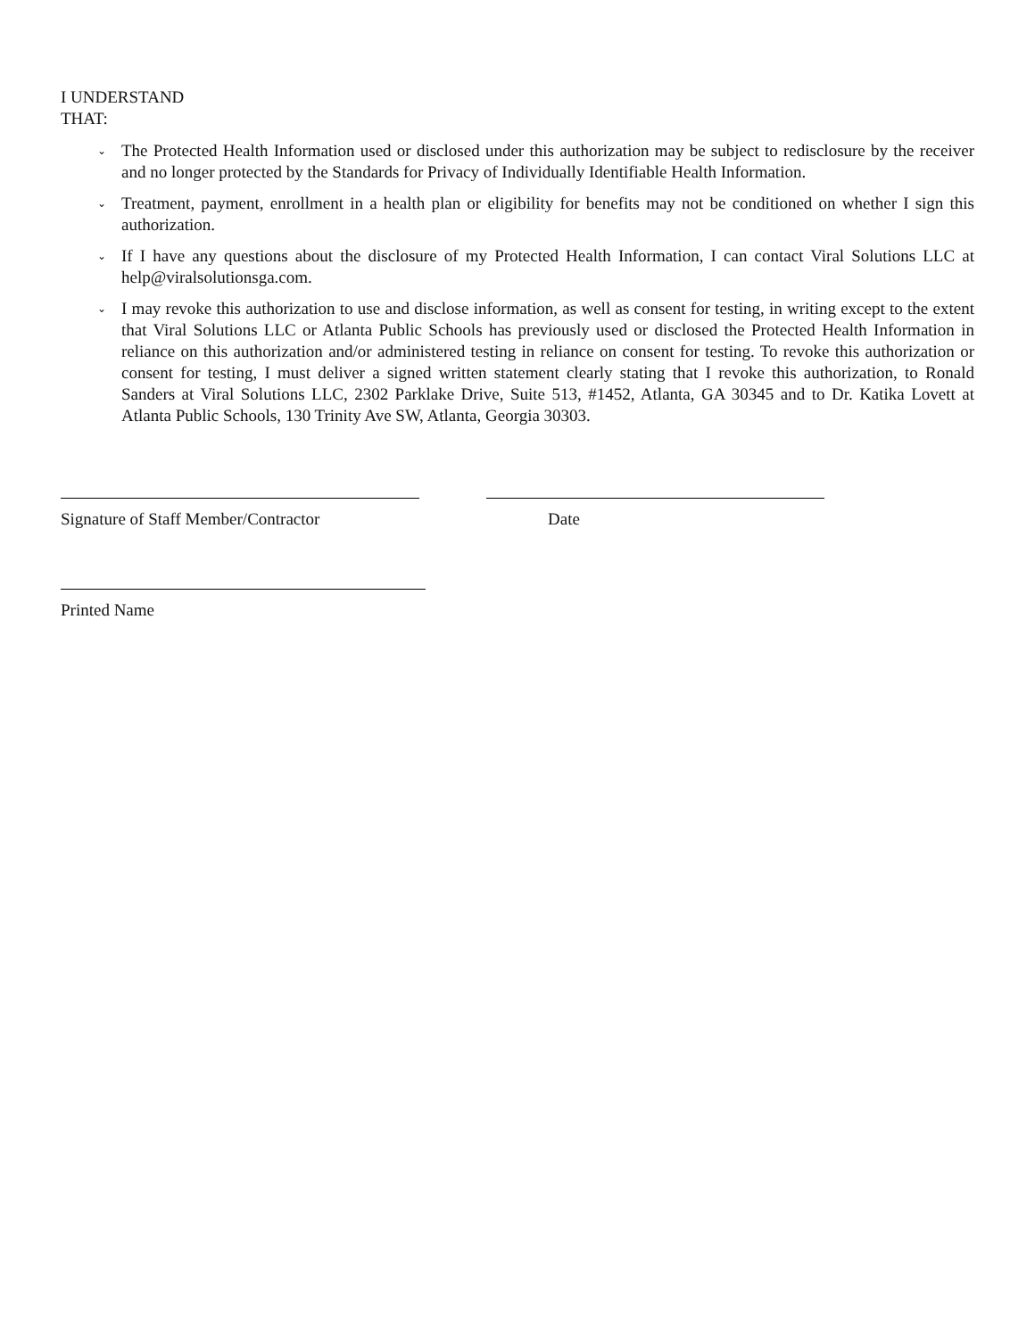I UNDERSTAND THAT:
⌄ The Protected Health Information used or disclosed under this authorization may be subject to redisclosure by the receiver and no longer protected by the Standards for Privacy of Individually Identifiable Health Information.
⌄ Treatment, payment, enrollment in a health plan or eligibility for benefits may not be conditioned on whether I sign this authorization.
⌄ If I have any questions about the disclosure of my Protected Health Information, I can contact Viral Solutions LLC at help@viralsolutionsga.com.
⌄ I may revoke this authorization to use and disclose information, as well as consent for testing, in writing except to the extent that Viral Solutions LLC or Atlanta Public Schools has previously used or disclosed the Protected Health Information in reliance on this authorization and/or administered testing in reliance on consent for testing. To revoke this authorization or consent for testing, I must deliver a signed written statement clearly stating that I revoke this authorization, to Ronald Sanders at Viral Solutions LLC, 2302 Parklake Drive, Suite 513, #1452, Atlanta, GA 30345 and to Dr. Katika Lovett at Atlanta Public Schools, 130 Trinity Ave SW, Atlanta, Georgia 30303.
Signature of Staff Member/Contractor
Date
Printed Name